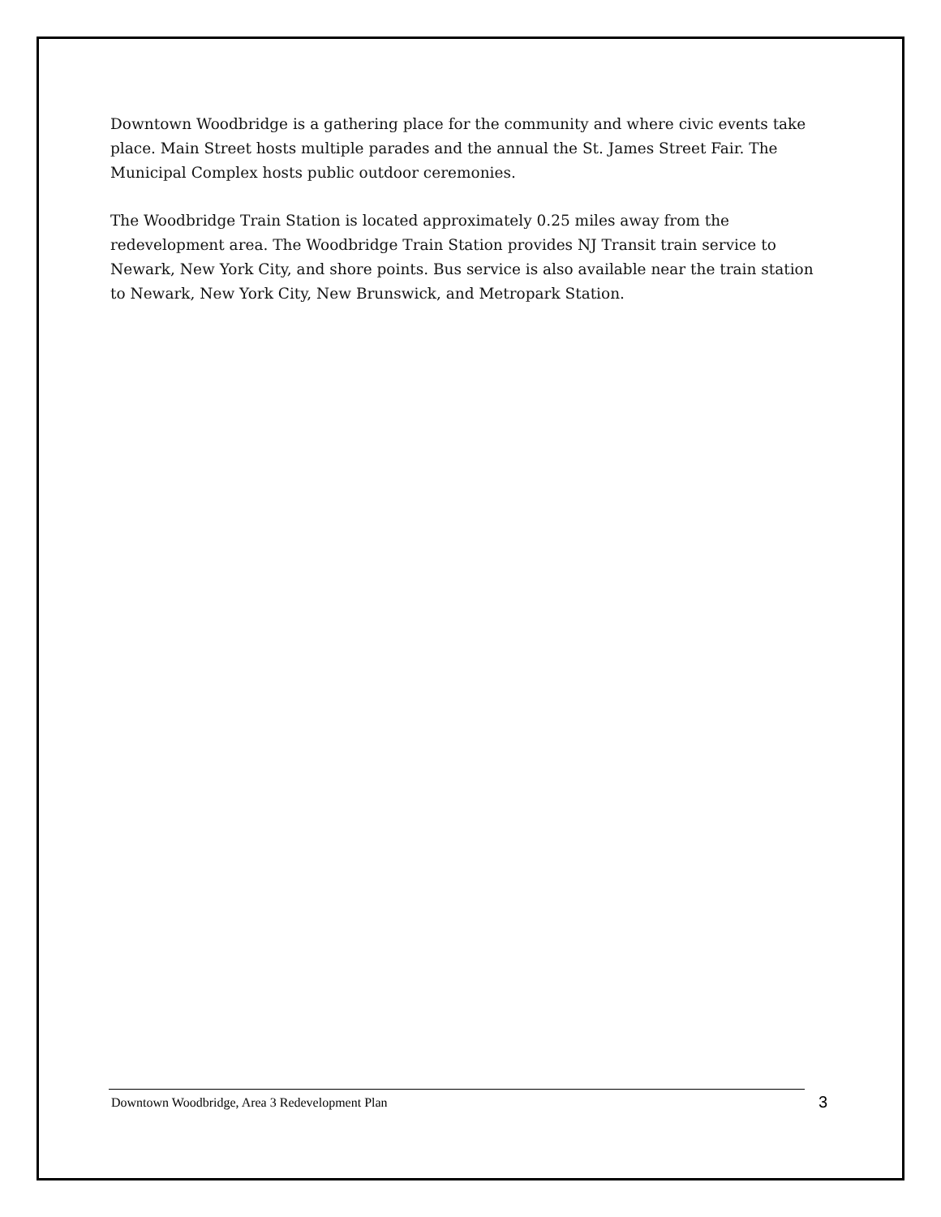Downtown Woodbridge is a gathering place for the community and where civic events take place. Main Street hosts multiple parades and the annual the St. James Street Fair. The Municipal Complex hosts public outdoor ceremonies.
The Woodbridge Train Station is located approximately 0.25 miles away from the redevelopment area. The Woodbridge Train Station provides NJ Transit train service to Newark, New York City, and shore points. Bus service is also available near the train station to Newark, New York City, New Brunswick, and Metropark Station.
Downtown Woodbridge, Area 3 Redevelopment Plan 3